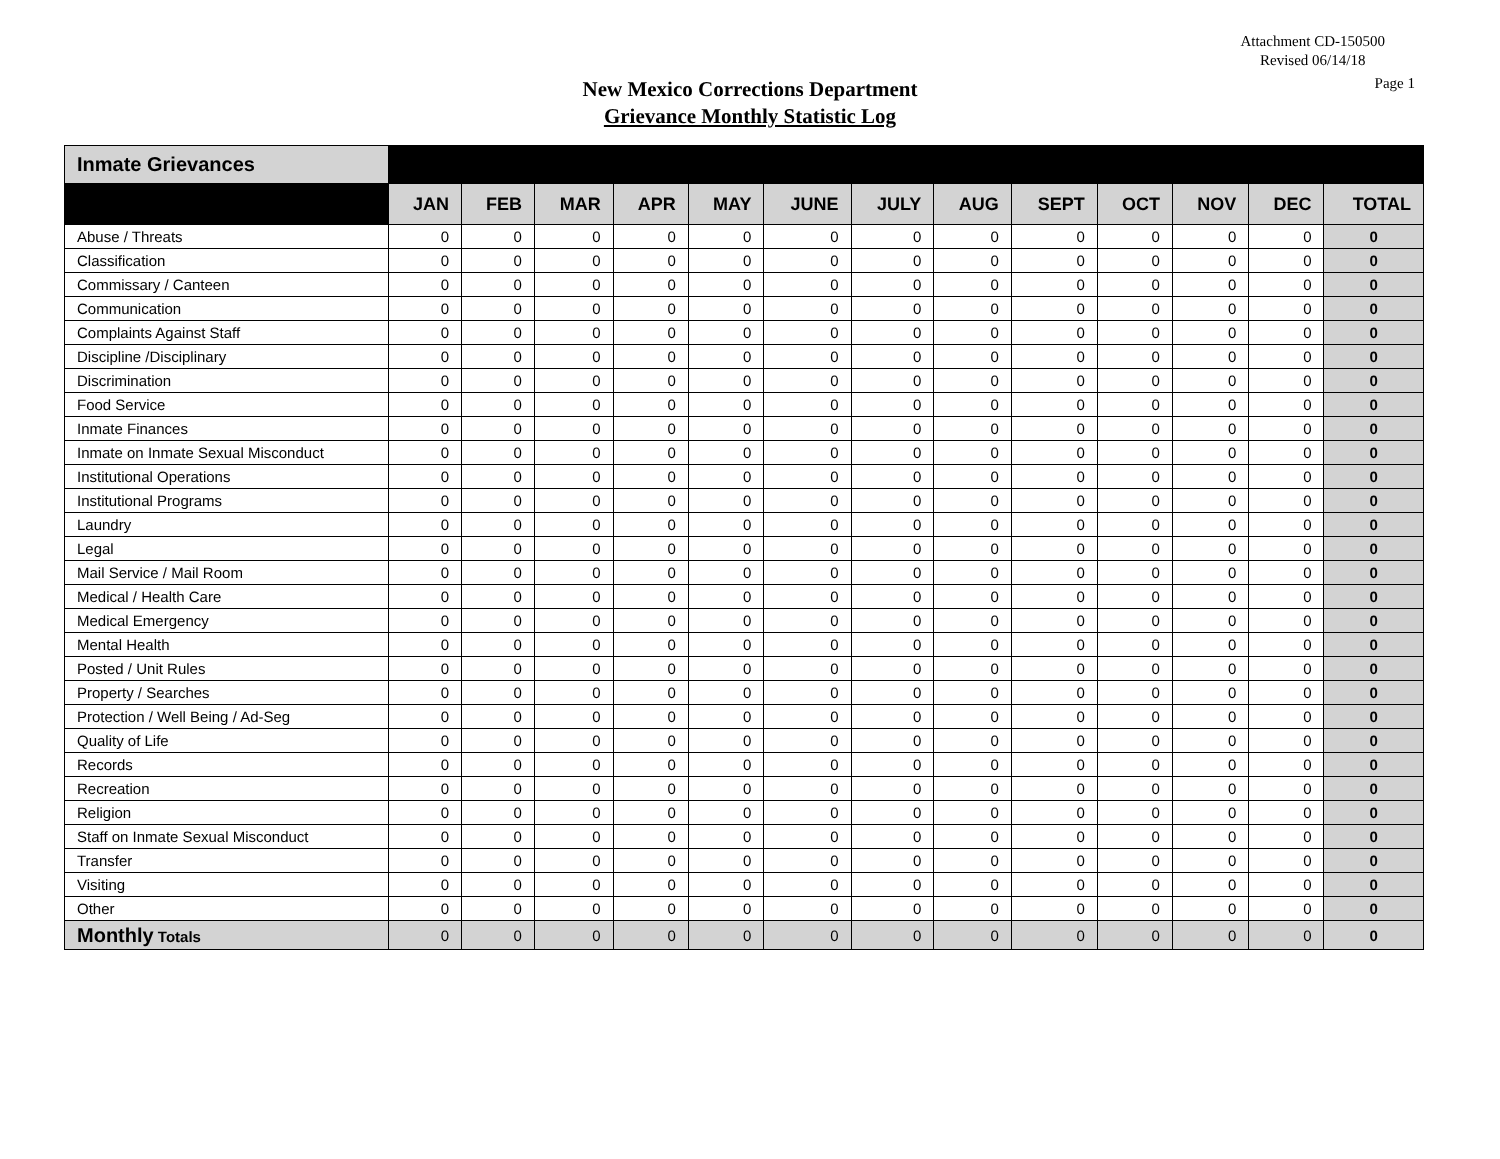Attachment CD-150500
Revised 06/14/18
Page 1 New Mexico Corrections Department
Grievance Monthly Statistic Log
| Inmate Grievances | | | | | | | | | | | | | |
| | JAN | FEB | MAR | APR | MAY | JUNE | JULY | AUG | SEPT | OCT | NOV | DEC | TOTAL |
| Abuse / Threats | 0 | 0 | 0 | 0 | 0 | 0 | 0 | 0 | 0 | 0 | 0 | 0 | 0 |
| Classification | 0 | 0 | 0 | 0 | 0 | 0 | 0 | 0 | 0 | 0 | 0 | 0 | 0 |
| Commissary / Canteen | 0 | 0 | 0 | 0 | 0 | 0 | 0 | 0 | 0 | 0 | 0 | 0 | 0 |
| Communication | 0 | 0 | 0 | 0 | 0 | 0 | 0 | 0 | 0 | 0 | 0 | 0 | 0 |
| Complaints Against Staff | 0 | 0 | 0 | 0 | 0 | 0 | 0 | 0 | 0 | 0 | 0 | 0 | 0 |
| Discipline /Disciplinary | 0 | 0 | 0 | 0 | 0 | 0 | 0 | 0 | 0 | 0 | 0 | 0 | 0 |
| Discrimination | 0 | 0 | 0 | 0 | 0 | 0 | 0 | 0 | 0 | 0 | 0 | 0 | 0 |
| Food Service | 0 | 0 | 0 | 0 | 0 | 0 | 0 | 0 | 0 | 0 | 0 | 0 | 0 |
| Inmate Finances | 0 | 0 | 0 | 0 | 0 | 0 | 0 | 0 | 0 | 0 | 0 | 0 | 0 |
| Inmate on Inmate Sexual Misconduct | 0 | 0 | 0 | 0 | 0 | 0 | 0 | 0 | 0 | 0 | 0 | 0 | 0 |
| Institutional Operations | 0 | 0 | 0 | 0 | 0 | 0 | 0 | 0 | 0 | 0 | 0 | 0 | 0 |
| Institutional Programs | 0 | 0 | 0 | 0 | 0 | 0 | 0 | 0 | 0 | 0 | 0 | 0 | 0 |
| Laundry | 0 | 0 | 0 | 0 | 0 | 0 | 0 | 0 | 0 | 0 | 0 | 0 | 0 |
| Legal | 0 | 0 | 0 | 0 | 0 | 0 | 0 | 0 | 0 | 0 | 0 | 0 | 0 |
| Mail Service / Mail Room | 0 | 0 | 0 | 0 | 0 | 0 | 0 | 0 | 0 | 0 | 0 | 0 | 0 |
| Medical / Health Care | 0 | 0 | 0 | 0 | 0 | 0 | 0 | 0 | 0 | 0 | 0 | 0 | 0 |
| Medical Emergency | 0 | 0 | 0 | 0 | 0 | 0 | 0 | 0 | 0 | 0 | 0 | 0 | 0 |
| Mental Health | 0 | 0 | 0 | 0 | 0 | 0 | 0 | 0 | 0 | 0 | 0 | 0 | 0 |
| Posted / Unit Rules | 0 | 0 | 0 | 0 | 0 | 0 | 0 | 0 | 0 | 0 | 0 | 0 | 0 |
| Property / Searches | 0 | 0 | 0 | 0 | 0 | 0 | 0 | 0 | 0 | 0 | 0 | 0 | 0 |
| Protection / Well Being / Ad-Seg | 0 | 0 | 0 | 0 | 0 | 0 | 0 | 0 | 0 | 0 | 0 | 0 | 0 |
| Quality of Life | 0 | 0 | 0 | 0 | 0 | 0 | 0 | 0 | 0 | 0 | 0 | 0 | 0 |
| Records | 0 | 0 | 0 | 0 | 0 | 0 | 0 | 0 | 0 | 0 | 0 | 0 | 0 |
| Recreation | 0 | 0 | 0 | 0 | 0 | 0 | 0 | 0 | 0 | 0 | 0 | 0 | 0 |
| Religion | 0 | 0 | 0 | 0 | 0 | 0 | 0 | 0 | 0 | 0 | 0 | 0 | 0 |
| Staff on Inmate Sexual Misconduct | 0 | 0 | 0 | 0 | 0 | 0 | 0 | 0 | 0 | 0 | 0 | 0 | 0 |
| Transfer | 0 | 0 | 0 | 0 | 0 | 0 | 0 | 0 | 0 | 0 | 0 | 0 | 0 |
| Visiting | 0 | 0 | 0 | 0 | 0 | 0 | 0 | 0 | 0 | 0 | 0 | 0 | 0 |
| Other | 0 | 0 | 0 | 0 | 0 | 0 | 0 | 0 | 0 | 0 | 0 | 0 | 0 |
| Monthly Totals | 0 | 0 | 0 | 0 | 0 | 0 | 0 | 0 | 0 | 0 | 0 | 0 | 0 |